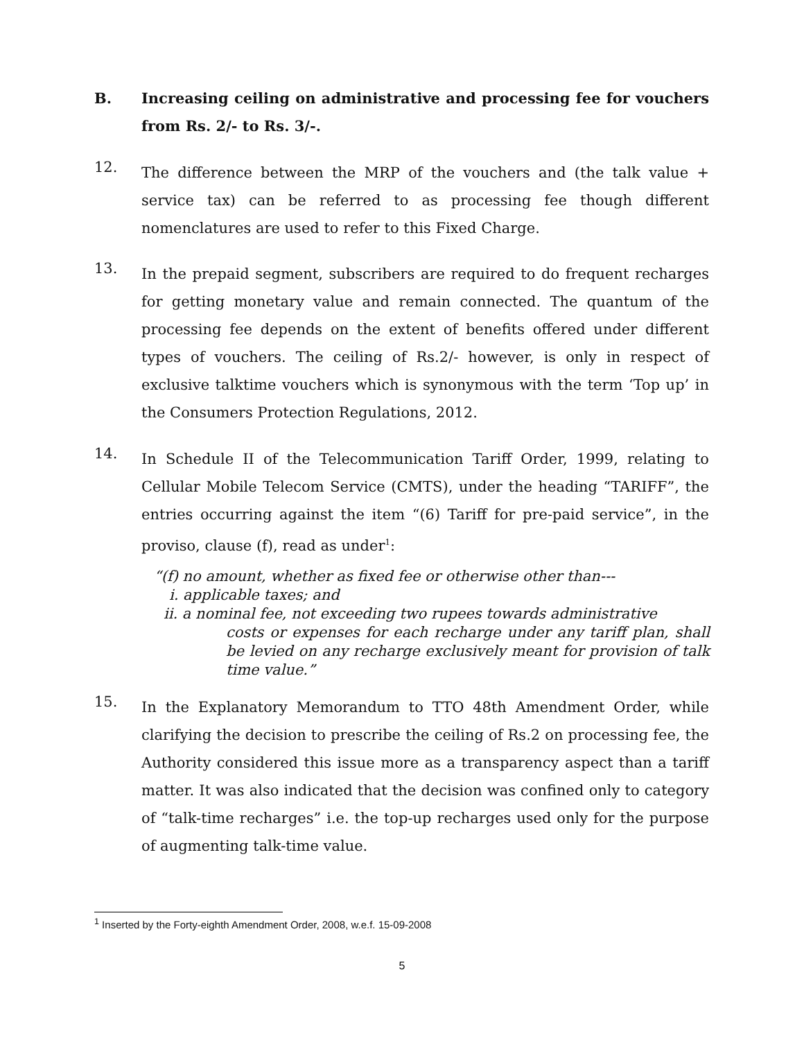B.
Increasing ceiling on administrative and processing fee for vouchers from Rs. 2/- to Rs. 3/-.
12.
The difference between the MRP of the vouchers and (the talk value + service tax) can be referred to as processing fee though different nomenclatures are used to refer to this Fixed Charge.
13.
In the prepaid segment, subscribers are required to do frequent recharges for getting monetary value and remain connected. The quantum of the processing fee depends on the extent of benefits offered under different types of vouchers. The ceiling of Rs.2/- however, is only in respect of exclusive talktime vouchers which is synonymous with the term ‘Top up’ in the Consumers Protection Regulations, 2012.
14.
In Schedule II of the Telecommunication Tariff Order, 1999, relating to Cellular Mobile Telecom Service (CMTS), under the heading “TARIFF”, the entries occurring against the item “(6) Tariff for pre-paid service”, in the proviso, clause (f), read as under<sup>1</sup>:
“(f) no amount, whether as fixed fee or otherwise other than---
i. applicable taxes; and
ii. a nominal fee, not exceeding two rupees towards administrative
costs or expenses for each recharge under any tariff plan, shall be levied on any recharge exclusively meant for provision of talk time value.”
15.
In the Explanatory Memorandum to TTO 48th Amendment Order, while clarifying the decision to prescribe the ceiling of Rs.2 on processing fee, the Authority considered this issue more as a transparency aspect than a tariff matter. It was also indicated that the decision was confined only to category of “talk-time recharges” i.e. the top-up recharges used only for the purpose of augmenting talk-time value.
<sup>1</sup> Inserted by the Forty-eighth Amendment Order, 2008, w.e.f. 15-09-2008
5